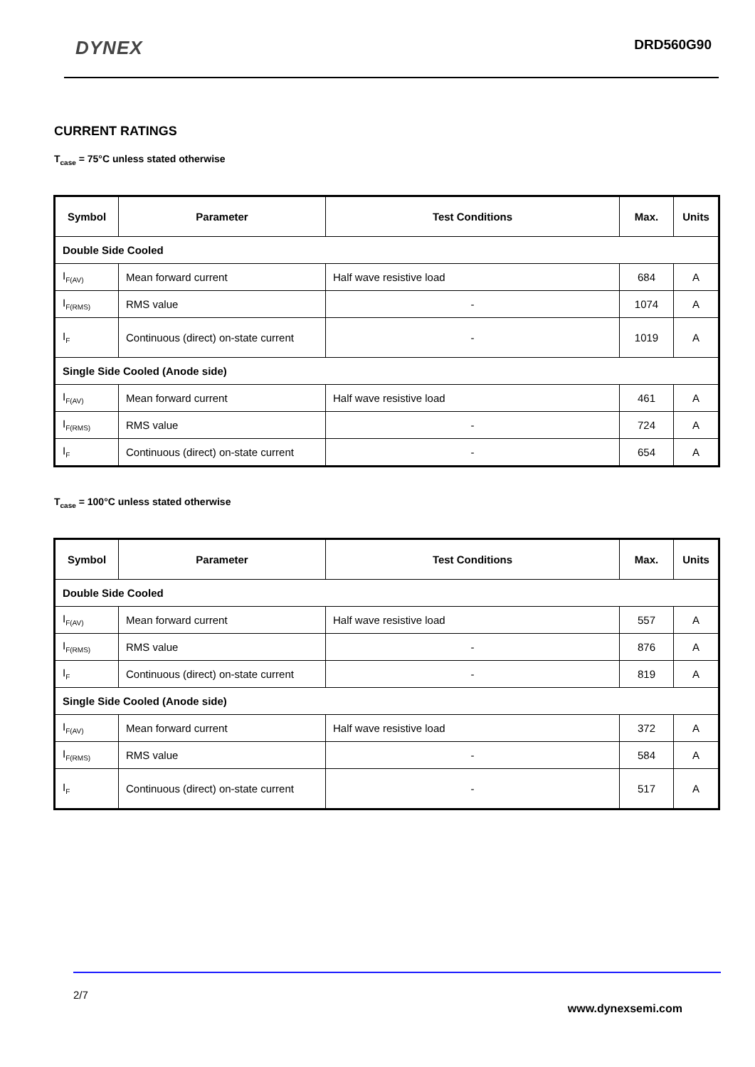DYNEX
DRD560G90
CURRENT RATINGS
T<sub>case</sub> = 75°C unless stated otherwise
| Symbol | Parameter | Test Conditions | Max. | Units |
| --- | --- | --- | --- | --- |
| Double Side Cooled | | | | |
| I<sub>F(AV)</sub> | Mean forward current | Half wave resistive load | 684 | A |
| I<sub>F(RMS)</sub> | RMS value | - | 1074 | A |
| I<sub>F</sub> | Continuous (direct) on-state current | - | 1019 | A |
| Single Side Cooled (Anode side) | | | | |
| I<sub>F(AV)</sub> | Mean forward current | Half wave resistive load | 461 | A |
| I<sub>F(RMS)</sub> | RMS value | - | 724 | A |
| I<sub>F</sub> | Continuous (direct) on-state current | - | 654 | A |
T<sub>case</sub> = 100°C unless stated otherwise
| Symbol | Parameter | Test Conditions | Max. | Units |
| --- | --- | --- | --- | --- |
| Double Side Cooled | | | | |
| I<sub>F(AV)</sub> | Mean forward current | Half wave resistive load | 557 | A |
| I<sub>F(RMS)</sub> | RMS value | - | 876 | A |
| I<sub>F</sub> | Continuous (direct) on-state current | - | 819 | A |
| Single Side Cooled (Anode side) | | | | |
| I<sub>F(AV)</sub> | Mean forward current | Half wave resistive load | 372 | A |
| I<sub>F(RMS)</sub> | RMS value | - | 584 | A |
| I<sub>F</sub> | Continuous (direct) on-state current | - | 517 | A |
2/7
www.dynexsemi.com